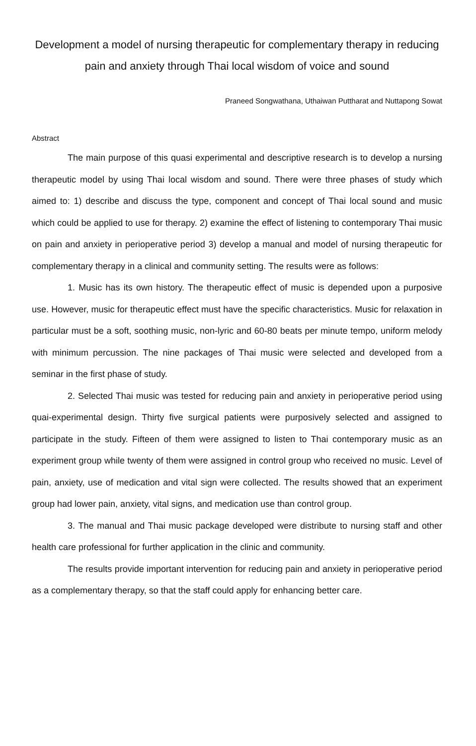Development a model of nursing therapeutic for complementary therapy in reducing pain and anxiety through Thai local wisdom of voice and sound
Praneed Songwathana, Uthaiwan Puttharat and Nuttapong Sowat
Abstract
The main purpose of this quasi experimental and descriptive research is to develop a nursing therapeutic model by using Thai local wisdom and sound. There were three phases of study which aimed to: 1) describe and discuss the type, component and concept of Thai local sound and music which could be applied to use for therapy. 2) examine the effect of listening to contemporary Thai music on pain and anxiety in perioperative period 3) develop a manual and model of nursing therapeutic for complementary therapy in a clinical and community setting. The results were as follows:
1. Music has its own history. The therapeutic effect of music is depended upon a purposive use. However, music for therapeutic effect must have the specific characteristics. Music for relaxation in particular must be a soft, soothing music, non-lyric and 60-80 beats per minute tempo, uniform melody with minimum percussion. The nine packages of Thai music were selected and developed from a seminar in the first phase of study.
2. Selected Thai music was tested for reducing pain and anxiety in perioperative period using quai-experimental design. Thirty five surgical patients were purposively selected and assigned to participate in the study. Fifteen of them were assigned to listen to Thai contemporary music as an experiment group while twenty of them were assigned in control group who received no music. Level of pain, anxiety, use of medication and vital sign were collected. The results showed that an experiment group had lower pain, anxiety, vital signs, and medication use than control group.
3. The manual and Thai music package developed were distribute to nursing staff and other health care professional for further application in the clinic and community.
The results provide important intervention for reducing pain and anxiety in perioperative period as a complementary therapy, so that the staff could apply for enhancing better care.